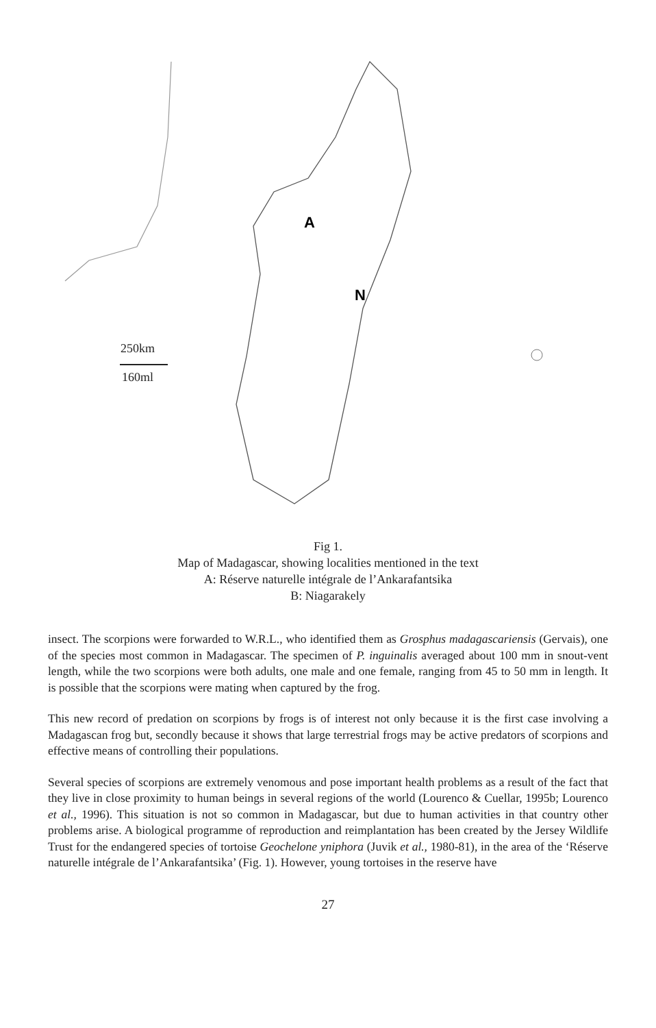A
N
250km
160ml
Fig 1.
Map of Madagascar, showing localities mentioned in the text
A: Réserve naturelle intégrale de l’Ankarafantsika
B: Niagarakely
insect. The scorpions were forwarded to W.R.L., who identified them as Grosphus madagascariensis (Gervais), one of the species most common in Madagascar. The specimen of P. inguinalis averaged about 100 mm in snout-vent length, while the two scorpions were both adults, one male and one female, ranging from 45 to 50 mm in length. It is possible that the scorpions were mating when captured by the frog.
This new record of predation on scorpions by frogs is of interest not only because it is the first case involving a Madagascan frog but, secondly because it shows that large terrestrial frogs may be active predators of scorpions and effective means of controlling their populations.
Several species of scorpions are extremely venomous and pose important health problems as a result of the fact that they live in close proximity to human beings in several regions of the world (Lourenco & Cuellar, 1995b; Lourenco et al., 1996). This situation is not so common in Madagascar, but due to human activities in that country other problems arise. A biological programme of reproduction and reimplantation has been created by the Jersey Wildlife Trust for the endangered species of tortoise Geochelone yniphora (Juvik et al., 1980-81), in the area of the ‘Réserve naturelle intégrale de l’Ankarafantsika’ (Fig. 1). However, young tortoises in the reserve have
27